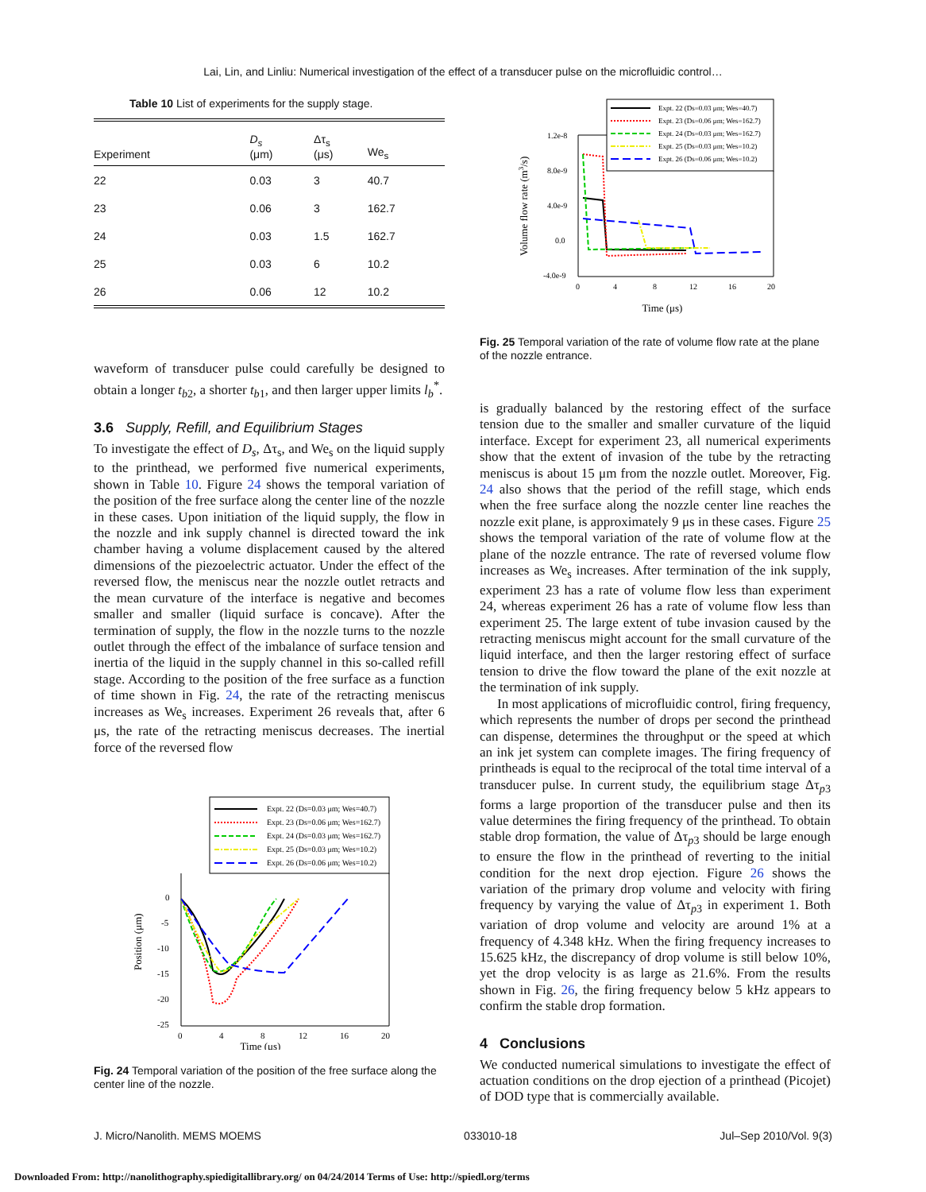Lai, Lin, and Linliu: Numerical investigation of the effect of a transducer pulse on the microfluidic control…
Table 10 List of experiments for the supply stage.
| Experiment | D<sub>s</sub> (μm) | Δτ<sub>s</sub> (μs) | We<sub>s</sub> |
| --- | --- | --- | --- |
| 22 | 0.03 | 3 | 40.7 |
| 23 | 0.06 | 3 | 162.7 |
| 24 | 0.03 | 1.5 | 162.7 |
| 25 | 0.03 | 6 | 10.2 |
| 26 | 0.06 | 12 | 10.2 |
waveform of transducer pulse could carefully be designed to obtain a longer t<sub>b2</sub>, a shorter t<sub>b1</sub>, and then larger upper limits l<sub>b</sub><sup>*</sup>.
3.6 Supply, Refill, and Equilibrium Stages
To investigate the effect of D<sub>s</sub>, Δτ<sub>s</sub>, and We<sub>s</sub> on the liquid supply to the printhead, we performed five numerical experiments, shown in Table 10. Figure 24 shows the temporal variation of the position of the free surface along the center line of the nozzle in these cases. Upon initiation of the liquid supply, the flow in the nozzle and ink supply channel is directed toward the ink chamber having a volume displacement caused by the altered dimensions of the piezoelectric actuator. Under the effect of the reversed flow, the meniscus near the nozzle outlet retracts and the mean curvature of the interface is negative and becomes smaller and smaller (liquid surface is concave). After the termination of supply, the flow in the nozzle turns to the nozzle outlet through the effect of the imbalance of surface tension and inertia of the liquid in the supply channel in this so-called refill stage. According to the position of the free surface as a function of time shown in Fig. 24, the rate of the retracting meniscus increases as We<sub>s</sub> increases. Experiment 26 reveals that, after 6 μs, the rate of the retracting meniscus decreases. The inertial force of the reversed flow
Expt. 22 (Ds=0.03 μm; Wes=40.7)
Expt. 23 (Ds=0.06 μm; Wes=162.7)
Expt. 24 (Ds=0.03 μm; Wes=162.7)
Expt. 25 (Ds=0.03 μm; Wes=10.2)
Expt. 26 (Ds=0.06 μm; Wes=10.2)
0
-5
-10
-15
-20
-25
0
4
8
12
16
20
Position (μm)
Time (μs)
Fig. 24 Temporal variation of the position of the free surface along the center line of the nozzle.
Expt. 22 (Ds=0.03 μm; Wes=40.7)
Expt. 23 (Ds=0.06 μm; Wes=162.7)
Expt. 24 (Ds=0.03 μm; Wes=162.7)
Expt. 25 (Ds=0.03 μm; Wes=10.2)
Expt. 26 (Ds=0.06 μm; Wes=10.2)
1.2e-8
8.0e-9
4.0e-9
0.0
-4.0e-9
0
4
8
12
16
20
Volume flow rate (m3/s)
Time (μs)
Fig. 25 Temporal variation of the rate of volume flow rate at the plane of the nozzle entrance.
is gradually balanced by the restoring effect of the surface tension due to the smaller and smaller curvature of the liquid interface. Except for experiment 23, all numerical experiments show that the extent of invasion of the tube by the retracting meniscus is about 15 μm from the nozzle outlet. Moreover, Fig. 24 also shows that the period of the refill stage, which ends when the free surface along the nozzle center line reaches the nozzle exit plane, is approximately 9 μs in these cases. Figure 25 shows the temporal variation of the rate of volume flow at the plane of the nozzle entrance. The rate of reversed volume flow increases as We<sub>s</sub> increases. After termination of the ink supply, experiment 23 has a rate of volume flow less than experiment 24, whereas experiment 26 has a rate of volume flow less than experiment 25. The large extent of tube invasion caused by the retracting meniscus might account for the small curvature of the liquid interface, and then the larger restoring effect of surface tension to drive the flow toward the plane of the exit nozzle at the termination of ink supply.
In most applications of microfluidic control, firing frequency, which represents the number of drops per second the printhead can dispense, determines the throughput or the speed at which an ink jet system can complete images. The firing frequency of printheads is equal to the reciprocal of the total time interval of a transducer pulse. In current study, the equilibrium stage Δτ<sub>p3</sub> forms a large proportion of the transducer pulse and then its value determines the firing frequency of the printhead. To obtain stable drop formation, the value of Δτ<sub>p3</sub> should be large enough to ensure the flow in the printhead of reverting to the initial condition for the next drop ejection. Figure 26 shows the variation of the primary drop volume and velocity with firing frequency by varying the value of Δτ<sub>p3</sub> in experiment 1. Both variation of drop volume and velocity are around 1% at a frequency of 4.348 kHz. When the firing frequency increases to 15.625 kHz, the discrepancy of drop volume is still below 10%, yet the drop velocity is as large as 21.6%. From the results shown in Fig. 26, the firing frequency below 5 kHz appears to confirm the stable drop formation.
4 Conclusions
We conducted numerical simulations to investigate the effect of actuation conditions on the drop ejection of a printhead (Picojet) of DOD type that is commercially available.
J. Micro/Nanolith. MEMS MOEMS 033010-18 Jul–Sep 2010/Vol. 9(3)
Downloaded From: http://nanolithography.spiedigitallibrary.org/ on 04/24/2014 Terms of Use: http://spiedl.org/terms